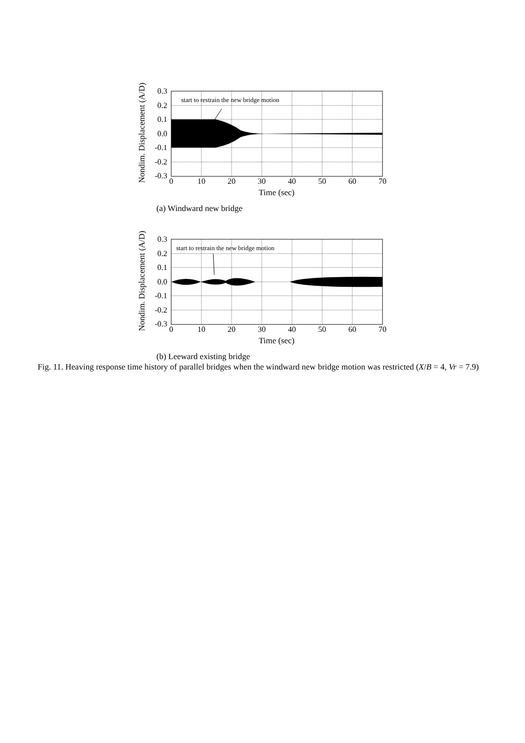Nondim. Displacement (A/D)
start to restrain the new bridge motion
0.3
0.2
0.1
0.0
-0.1
-0.2
-0.3
0
10
20
30
40
50
60
70
Time (sec)
(a) Windward new bridge
Nondim. Displacement (A/D)
start to restrain the new bridge motion
0.3
0.2
0.1
0.0
-0.1
-0.2
-0.3
0
10
20
30
40
50
60
70
Time (sec)
(b) Leeward existing bridge
Fig. 11. Heaving response time history of parallel bridges when the windward new bridge motion was restricted (X/B = 4, Vr = 7.9)